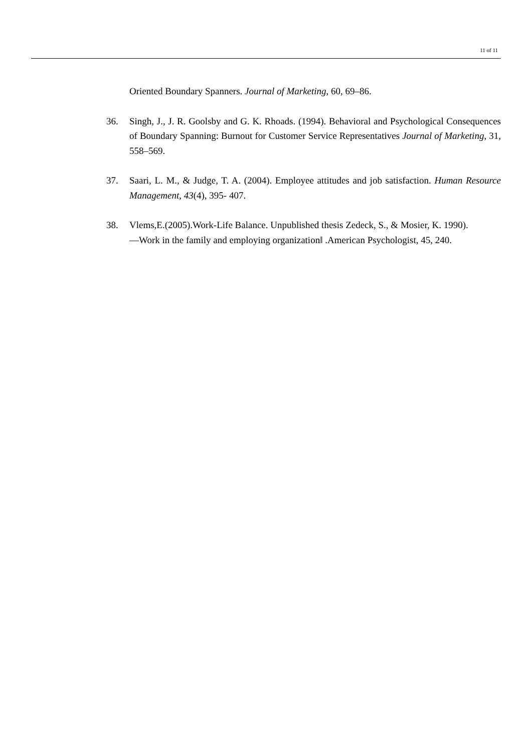11 of 11
Oriented Boundary Spanners. Journal of Marketing, 60, 69–86.
36. Singh, J., J. R. Goolsby and G. K. Rhoads. (1994). Behavioral and Psychological Consequences of Boundary Spanning: Burnout for Customer Service Representatives Journal of Marketing, 31, 558–569.
37. Saari, L. M., & Judge, T. A. (2004). Employee attitudes and job satisfaction. Human Resource Management, 43(4), 395- 407.
38. Vlems,E.(2005).Work-Life Balance. Unpublished thesis Zedeck, S., & Mosier, K. 1990). ―Work in the family and employing organization‖ .American Psychologist, 45, 240.